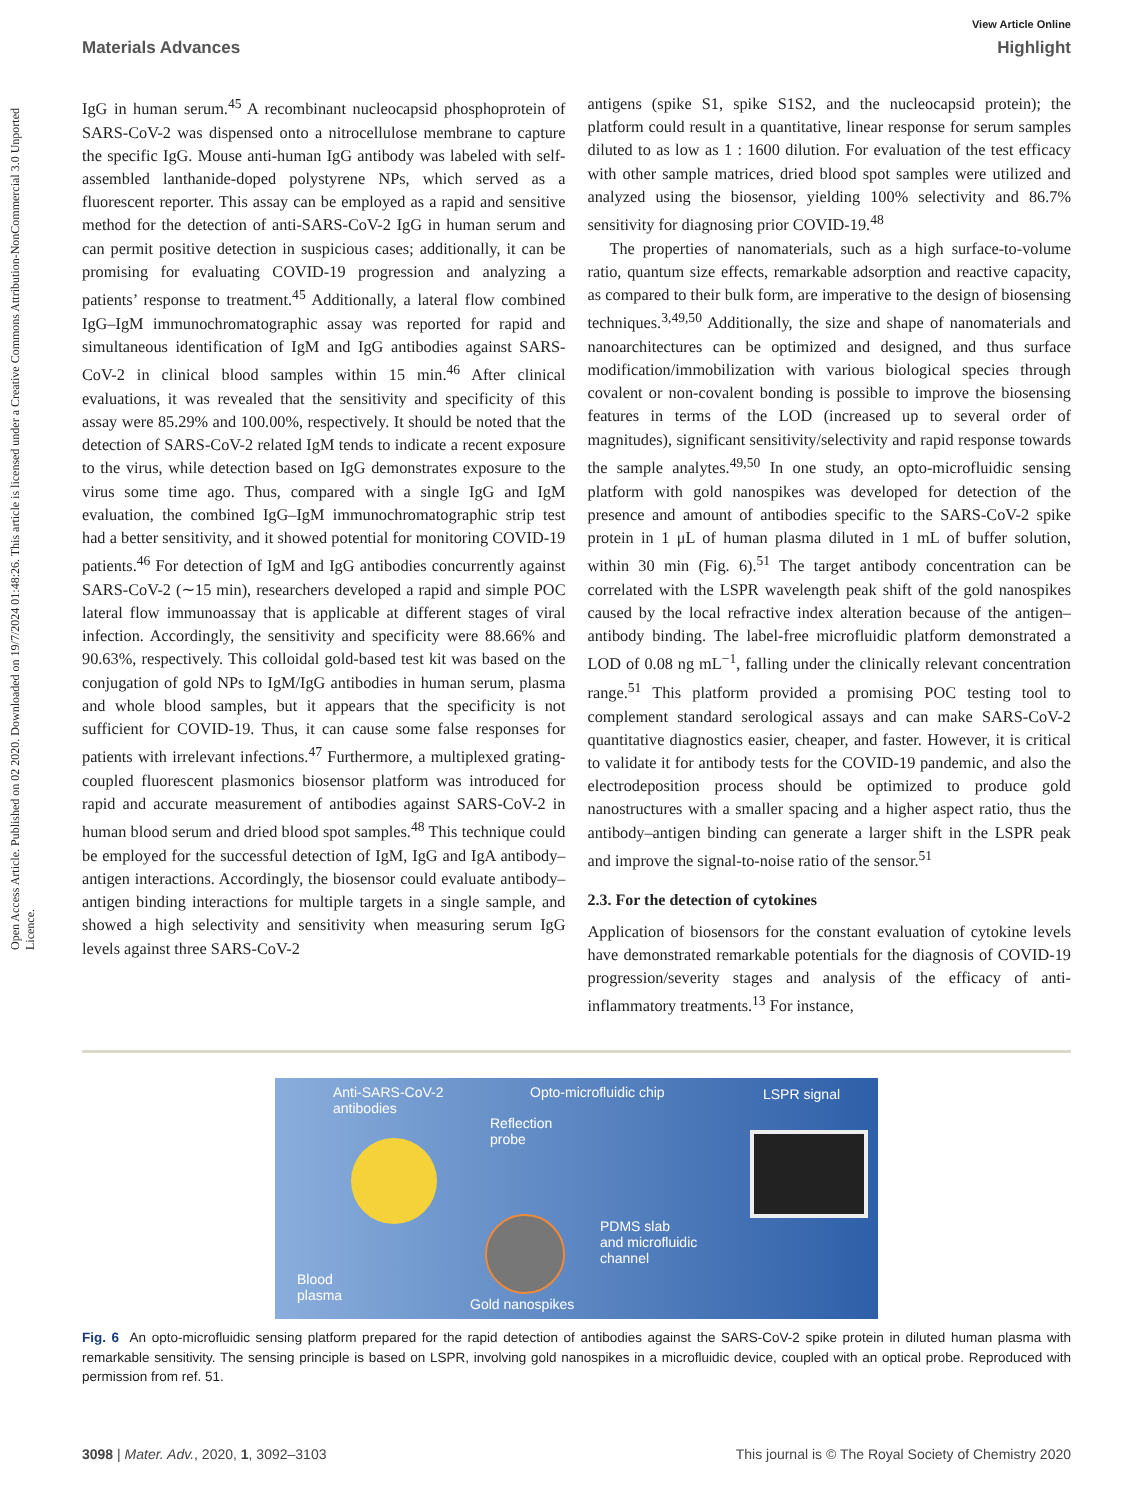View Article Online
Materials Advances Highlight
Open Access Article. Published on 02 2020. Downloaded on 19/7/2024 01:48:26. This article is licensed under a Creative Commons Attribution-NonCommercial 3.0 Unported Licence.
IgG in human serum.<sup>45</sup> A recombinant nucleocapsid phosphoprotein of SARS-CoV-2 was dispensed onto a nitrocellulose membrane to capture the specific IgG. Mouse anti-human IgG antibody was labeled with self-assembled lanthanide-doped polystyrene NPs, which served as a fluorescent reporter. This assay can be employed as a rapid and sensitive method for the detection of anti-SARS-CoV-2 IgG in human serum and can permit positive detection in suspicious cases; additionally, it can be promising for evaluating COVID-19 progression and analyzing a patients’ response to treatment.<sup>45</sup> Additionally, a lateral flow combined IgG–IgM immunochromatographic assay was reported for rapid and simultaneous identification of IgM and IgG antibodies against SARS-CoV-2 in clinical blood samples within 15 min.<sup>46</sup> After clinical evaluations, it was revealed that the sensitivity and specificity of this assay were 85.29% and 100.00%, respectively. It should be noted that the detection of SARS-CoV-2 related IgM tends to indicate a recent exposure to the virus, while detection based on IgG demonstrates exposure to the virus some time ago. Thus, compared with a single IgG and IgM evaluation, the combined IgG–IgM immunochromatographic strip test had a better sensitivity, and it showed potential for monitoring COVID-19 patients.<sup>46</sup> For detection of IgM and IgG antibodies concurrently against SARS-CoV-2 (∼15 min), researchers developed a rapid and simple POC lateral flow immunoassay that is applicable at different stages of viral infection. Accordingly, the sensitivity and specificity were 88.66% and 90.63%, respectively. This colloidal gold-based test kit was based on the conjugation of gold NPs to IgM/IgG antibodies in human serum, plasma and whole blood samples, but it appears that the specificity is not sufficient for COVID-19. Thus, it can cause some false responses for patients with irrelevant infections.<sup>47</sup> Furthermore, a multiplexed grating-coupled fluorescent plasmonics biosensor platform was introduced for rapid and accurate measurement of antibodies against SARS-CoV-2 in human blood serum and dried blood spot samples.<sup>48</sup> This technique could be employed for the successful detection of IgM, IgG and IgA antibody–antigen interactions. Accordingly, the biosensor could evaluate antibody–antigen binding interactions for multiple targets in a single sample, and showed a high selectivity and sensitivity when measuring serum IgG levels against three SARS-CoV-2
antigens (spike S1, spike S1S2, and the nucleocapsid protein); the platform could result in a quantitative, linear response for serum samples diluted to as low as 1 : 1600 dilution. For evaluation of the test efficacy with other sample matrices, dried blood spot samples were utilized and analyzed using the biosensor, yielding 100% selectivity and 86.7% sensitivity for diagnosing prior COVID-19.<sup>48</sup>
The properties of nanomaterials, such as a high surface-to-volume ratio, quantum size effects, remarkable adsorption and reactive capacity, as compared to their bulk form, are imperative to the design of biosensing techniques.<sup>3,49,50</sup> Additionally, the size and shape of nanomaterials and nanoarchitectures can be optimized and designed, and thus surface modification/immobilization with various biological species through covalent or non-covalent bonding is possible to improve the biosensing features in terms of the LOD (increased up to several order of magnitudes), significant sensitivity/selectivity and rapid response towards the sample analytes.<sup>49,50</sup> In one study, an opto-microfluidic sensing platform with gold nanospikes was developed for detection of the presence and amount of antibodies specific to the SARS-CoV-2 spike protein in 1 μL of human plasma diluted in 1 mL of buffer solution, within 30 min (Fig. 6).<sup>51</sup> The target antibody concentration can be correlated with the LSPR wavelength peak shift of the gold nanospikes caused by the local refractive index alteration because of the antigen–antibody binding. The label-free microfluidic platform demonstrated a LOD of 0.08 ng mL<sup>−1</sup>, falling under the clinically relevant concentration range.<sup>51</sup> This platform provided a promising POC testing tool to complement standard serological assays and can make SARS-CoV-2 quantitative diagnostics easier, cheaper, and faster. However, it is critical to validate it for antibody tests for the COVID-19 pandemic, and also the electrodeposition process should be optimized to produce gold nanostructures with a smaller spacing and a higher aspect ratio, thus the antibody–antigen binding can generate a larger shift in the LSPR peak and improve the signal-to-noise ratio of the sensor.<sup>51</sup>
2.3. For the detection of cytokines
Application of biosensors for the constant evaluation of cytokine levels have demonstrated remarkable potentials for the diagnosis of COVID-19 progression/severity stages and analysis of the efficacy of anti-inflammatory treatments.<sup>13</sup> For instance,
Anti-SARS-CoV-2
antibodies
Opto-microfluidic chip LSPR signal
Reflection
probe
PDMS slab
and microfluidic
channel
Blood
plasma Gold nanospikes
Fig. 6 An opto-microfluidic sensing platform prepared for the rapid detection of antibodies against the SARS-CoV-2 spike protein in diluted human plasma with remarkable sensitivity. The sensing principle is based on LSPR, involving gold nanospikes in a microfluidic device, coupled with an optical probe. Reproduced with permission from ref. 51.
3098 | Mater. Adv., 2020, 1, 3092–3103 This journal is © The Royal Society of Chemistry 2020